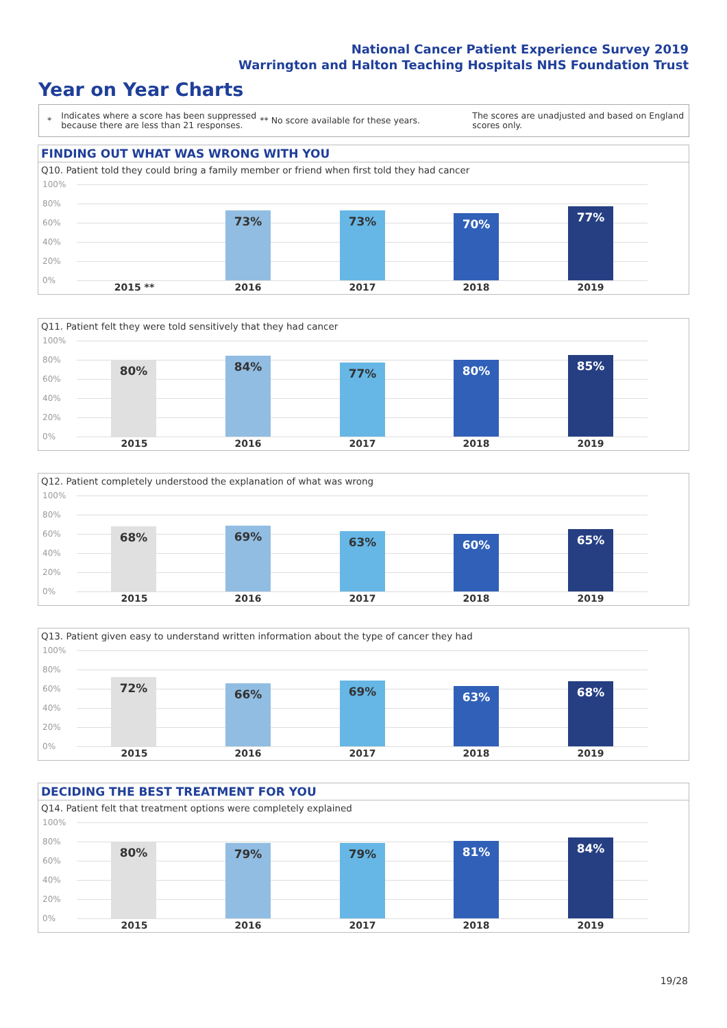National Cancer Patient Experience Survey 2019
Warrington and Halton Teaching Hospitals NHS Foundation Trust
Year on Year Charts
*
Indicates where a score has been suppressed because there are less than 21 responses.
** No score available for these years.
The scores are unadjusted and based on England scores only.
FINDING OUT WHAT WAS WRONG WITH YOU
Q10. Patient told they could bring a family member or friend when first told they had cancer
100%
80%
60%
40%
20%
0%
73% 73% 70% 77%
2015 ** 2016 2017 2018 2019
Q11. Patient felt they were told sensitively that they had cancer
100%
80%
60%
40%
20%
0%
80% 84% 77% 80% 85%
2015 2016 2017 2018 2019
Q12. Patient completely understood the explanation of what was wrong
100%
80%
60%
40%
20%
0%
68% 69% 63% 60% 65%
2015 2016 2017 2018 2019
Q13. Patient given easy to understand written information about the type of cancer they had
100%
80%
60%
40%
20%
0%
72% 66% 69% 63% 68%
2015 2016 2017 2018 2019
DECIDING THE BEST TREATMENT FOR YOU
Q14. Patient felt that treatment options were completely explained
100%
80%
60%
40%
20%
0%
80% 79% 79% 81% 84%
2015 2016 2017 2018 2019
19/28